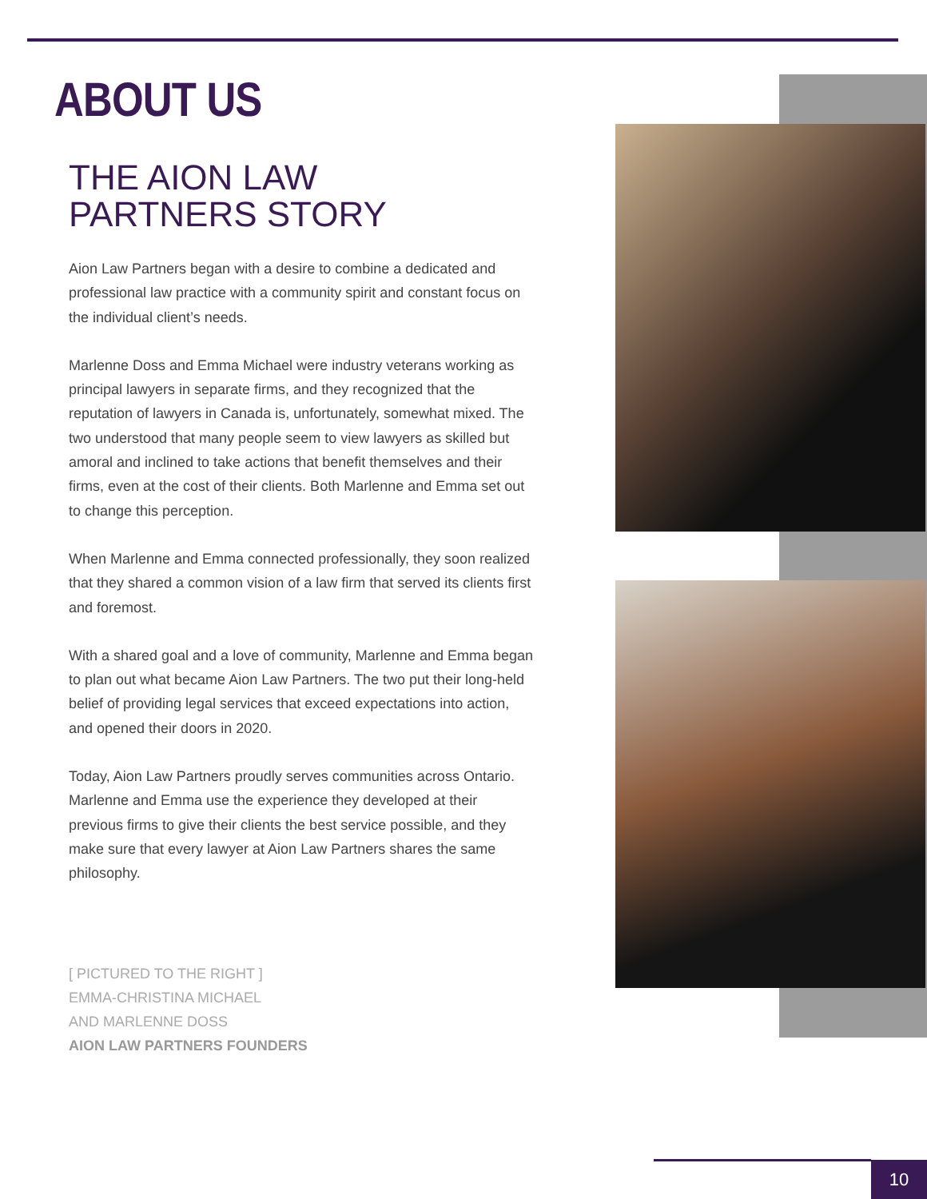ABOUT US
THE AION LAW
PARTNERS STORY
Aion Law Partners began with a desire to combine a dedicated and professional law practice with a community spirit and constant focus on the individual client’s needs.
Marlenne Doss and Emma Michael were industry veterans working as principal lawyers in separate firms, and they recognized that the reputation of lawyers in Canada is, unfortunately, somewhat mixed. The two understood that many people seem to view lawyers as skilled but amoral and inclined to take actions that benefit themselves and their firms, even at the cost of their clients. Both Marlenne and Emma set out to change this perception.
When Marlenne and Emma connected professionally, they soon realized that they shared a common vision of a law firm that served its clients first and foremost.
With a shared goal and a love of community, Marlenne and Emma began to plan out what became Aion Law Partners. The two put their long-held belief of providing legal services that exceed expectations into action, and opened their doors in 2020.
Today, Aion Law Partners proudly serves communities across Ontario. Marlenne and Emma use the experience they developed at their previous firms to give their clients the best service possible, and they make sure that every lawyer at Aion Law Partners shares the same philosophy.
[ PICTURED TO THE RIGHT ]
EMMA-CHRISTINA MICHAEL
AND MARLENNE DOSS
AION LAW PARTNERS FOUNDERS
10